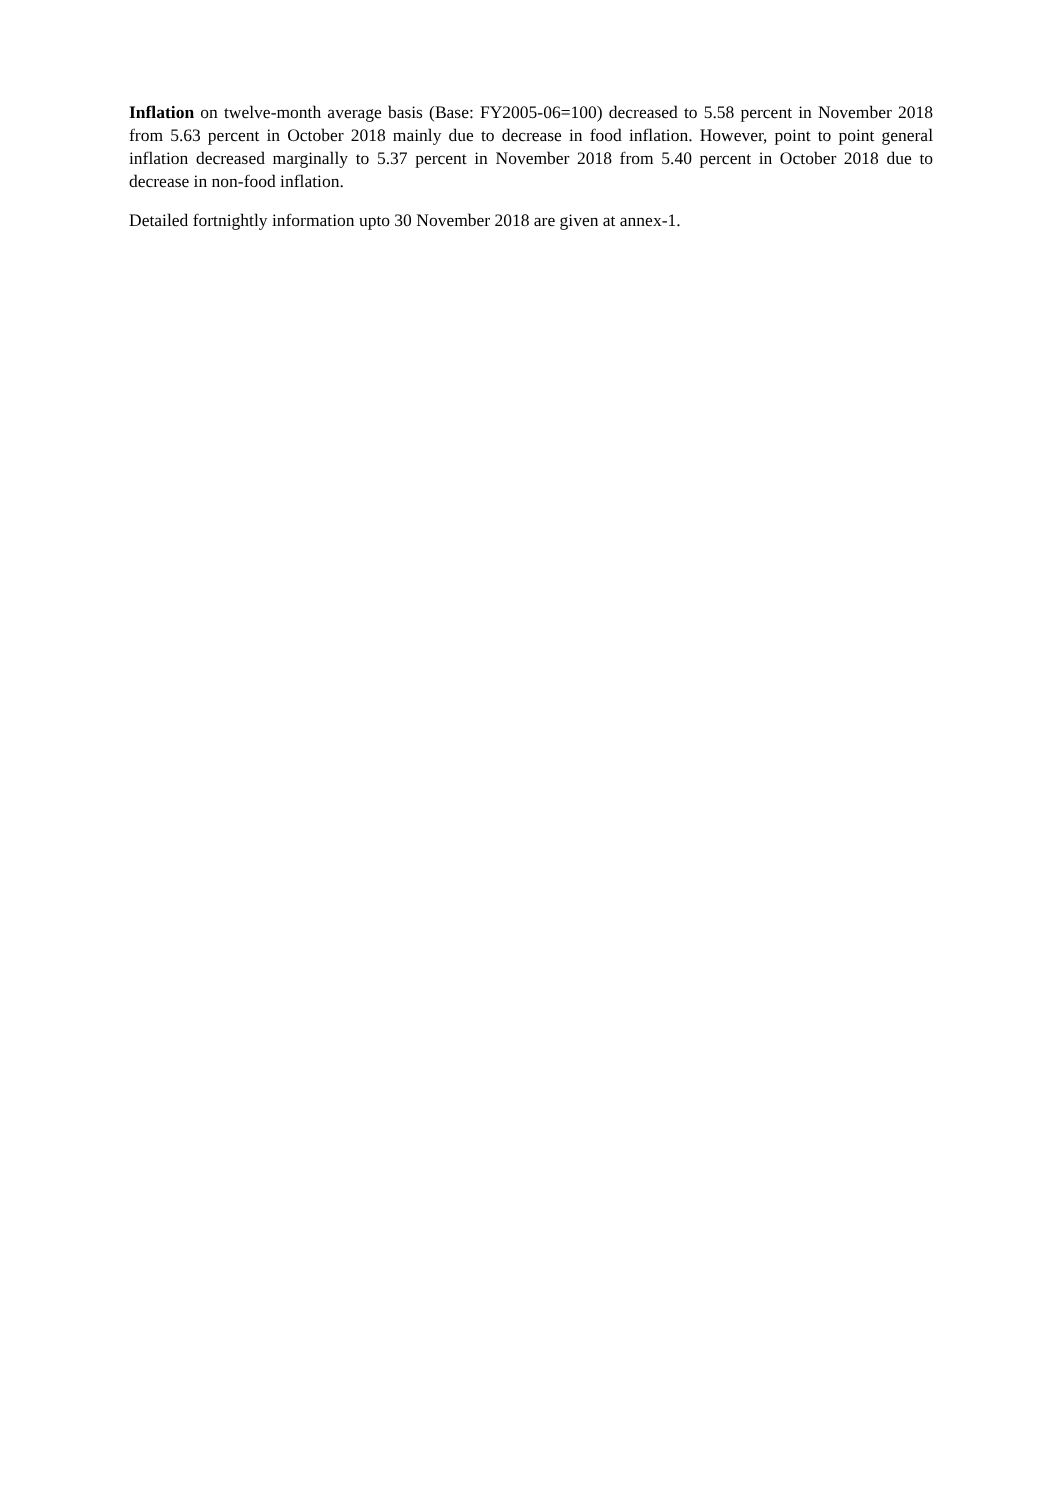Inflation on twelve-month average basis (Base: FY2005-06=100) decreased to 5.58 percent in November 2018 from 5.63 percent in October 2018 mainly due to decrease in food inflation. However, point to point general inflation decreased marginally to 5.37 percent in November 2018 from 5.40 percent in October 2018 due to decrease in non-food inflation.
Detailed fortnightly information upto 30 November 2018 are given at annex-1.